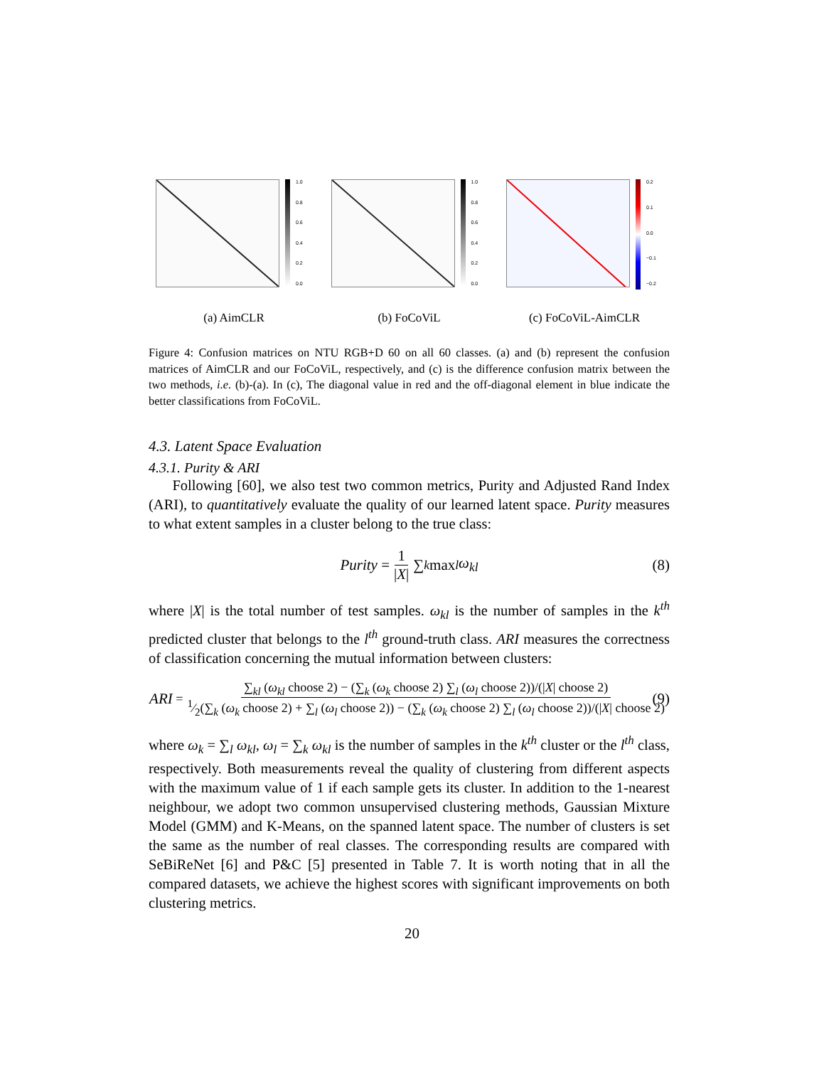1.0
0.8
0.6
0.4
0.2
0.0
(a) AimCLR
1.0
0.8
0.6
0.4
0.2
0.0
(b) FoCoViL
0.2
0.1
0.0
−0.1
−0.2
(c) FoCoViL-AimCLR
Figure 4: Confusion matrices on NTU RGB+D 60 on all 60 classes. (a) and (b) represent the confusion matrices of AimCLR and our FoCoViL, respectively, and (c) is the difference confusion matrix between the two methods, i.e. (b)-(a). In (c), The diagonal value in red and the off-diagonal element in blue indicate the better classifications from FoCoViL.
4.3. Latent Space Evaluation
4.3.1. Purity & ARI
Following [60], we also test two common metrics, Purity and Adjusted Rand Index (ARI), to quantitatively evaluate the quality of our learned latent space. Purity measures to what extent samples in a cluster belong to the true class:
Purity = 1 |X| ∑<sub>k</sub> max<sub>l</sub> ω<sub>kl</sub> (8)
where |X| is the total number of test samples. ω<sub>kl</sub> is the number of samples in the k<sup>th</sup> predicted cluster that belongs to the l<sup>th</sup> ground-truth class. ARI measures the correctness of classification concerning the mutual information between clusters:
ARI = ∑<sub>kl</sub> (ω<sub>kl</sub> choose 2) − (∑<sub>k</sub> (ω<sub>k</sub> choose 2) ∑<sub>l</sub> (ω<sub>l</sub> choose 2))/(|X| choose 2) 1⁄2(∑<sub>k</sub> (ω<sub>k</sub> choose 2) + ∑<sub>l</sub> (ω<sub>l</sub> choose 2)) − (∑<sub>k</sub> (ω<sub>k</sub> choose 2) ∑<sub>l</sub> (ω<sub>l</sub> choose 2))/(|X| choose 2) (9)
where ω<sub>k</sub> = ∑<sub>l</sub> ω<sub>kl</sub>, ω<sub>l</sub> = ∑<sub>k</sub> ω<sub>kl</sub> is the number of samples in the k<sup>th</sup> cluster or the l<sup>th</sup> class, respectively. Both measurements reveal the quality of clustering from different aspects with the maximum value of 1 if each sample gets its cluster. In addition to the 1-nearest neighbour, we adopt two common unsupervised clustering methods, Gaussian Mixture Model (GMM) and K-Means, on the spanned latent space. The number of clusters is set the same as the number of real classes. The corresponding results are compared with SeBiReNet [6] and P&C [5] presented in Table 7. It is worth noting that in all the compared datasets, we achieve the highest scores with significant improvements on both clustering metrics.
20